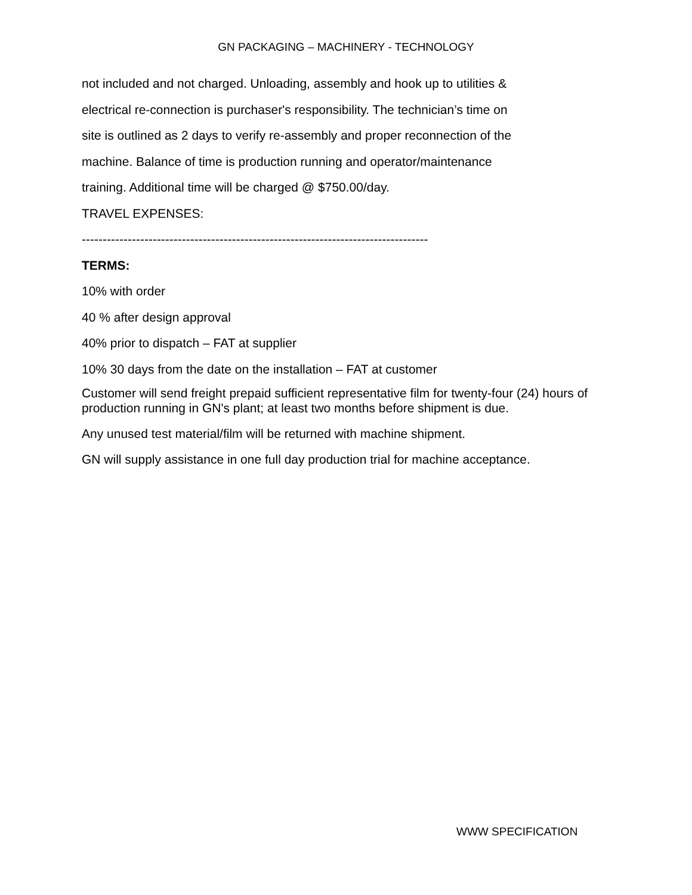GN PACKAGING – MACHINERY - TECHNOLOGY
not included and not charged. Unloading, assembly and hook up to utilities &
electrical re-connection is purchaser's responsibility. The technician’s time on
site is outlined as 2 days to verify re-assembly and proper reconnection of the
machine. Balance of time is production running and operator/maintenance
training. Additional time will be charged @ $750.00/day.
TRAVEL EXPENSES:
-----------------------------------------------------------------------------------
TERMS:
10% with order
40 % after design approval
40% prior to dispatch – FAT at supplier
10% 30 days from the date on the installation – FAT at customer
Customer will send freight prepaid sufficient representative film for twenty-four (24) hours of production running in GN's plant; at least two months before shipment is due.
Any unused test material/film will be returned with machine shipment.
GN will supply assistance in one full day production trial for machine acceptance.
WWW SPECIFICATION